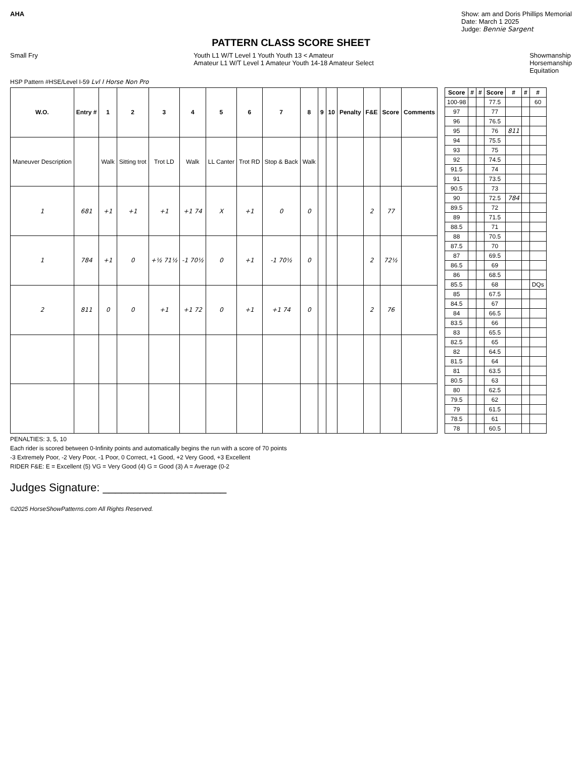AHA Show: am and Doris Phillips Memorial
Date: March 1 2025
Judge: Bennie Sargent
PATTERN CLASS SCORE SHEET
Small Fry Youth L1 W/T Level 1 Youth Youth 13 < Amateur
Amateur L1 W/T Level 1 Amateur Youth 14-18 Amateur Select
Showmanship
Horsemanship
Equitation
HSP Pattern #HSE/Level I-59 Lvl I Horse Non Pro
| W.O. | Entry # | 1 | 2 | 3 | 4 | 5 | 6 | 7 | 8 | 9 | 10 | Penalty | F&E | Score | Comments |
| --- | --- | --- | --- | --- | --- | --- | --- | --- | --- | --- | --- | --- | --- | --- | --- |
| Maneuver Description | | Walk | Sitting trot | Trot LD | Walk | LL Canter | Trot RD | Stop & Back | Walk | | | | | | |
| 1 | 681 | +1 | +1 | +1 | +1 74 | X | +1 | 0 | 0 | | | | 2 | 77 | |
| 1 | 784 | +1 | 0 | +½ 71½ | -1 70½ | 0 | +1 | -1 70½ | 0 | | | | 2 | 72½ | |
| 2 | 811 | 0 | 0 | +1 | +1 72 | 0 | +1 | +1 74 | 0 | | | | 2 | 76 | |
| Score | # | # | Score | # | # | # |
| --- | --- | --- | --- | --- | --- | --- |
| 100-98 | | | 77.5 | | | 60 |
| 97 | | | 77 | | | |
| 96 | | | 76.5 | | | |
| 95 | | | 76 | 811 | | |
| 94 | | | 75.5 | | | |
| 93 | | | 75 | | | |
| 92 | | | 74.5 | | | |
| 91.5 | | | 74 | | | |
| 91 | | | 73.5 | | | |
| 90.5 | | | 73 | | | |
| 90 | | | 72.5 | 784 | | |
| 89.5 | | | 72 | | | |
| 89 | | | 71.5 | | | |
| 88.5 | | | 71 | | | |
| 88 | | | 70.5 | | | |
| 87.5 | | | 70 | | | |
| 87 | | | 69.5 | | | |
| 86.5 | | | 69 | | | |
| 86 | | | 68.5 | | | |
| 85.5 | | | 68 | | | DQs |
| 85 | | | 67.5 | | | |
| 84.5 | | | 67 | | | |
| 84 | | | 66.5 | | | |
| 83.5 | | | 66 | | | |
| 83 | | | 65.5 | | | |
| 82.5 | | | 65 | | | |
| 82 | | | 64.5 | | | |
| 81.5 | | | 64 | | | |
| 81 | | | 63.5 | | | |
| 80.5 | | | 63 | | | |
| 80 | | | 62.5 | | | |
| 79.5 | | | 62 | | | |
| 79 | | | 61.5 | | | |
| 78.5 | | | 61 | | | |
| 78 | | | 60.5 | | | |
PENALTIES: 3, 5, 10
Each rider is scored between 0-Infinity points and automatically begins the run with a score of 70 points
-3 Extremely Poor, -2 Very Poor, -1 Poor, 0 Correct, +1 Good, +2 Very Good, +3 Excellent
RIDER F&E: E = Excellent (5) VG = Very Good (4) G = Good (3) A = Average (0-2
Judges Signature: ____________________
©2025 HorseShowPatterns.com All Rights Reserved.